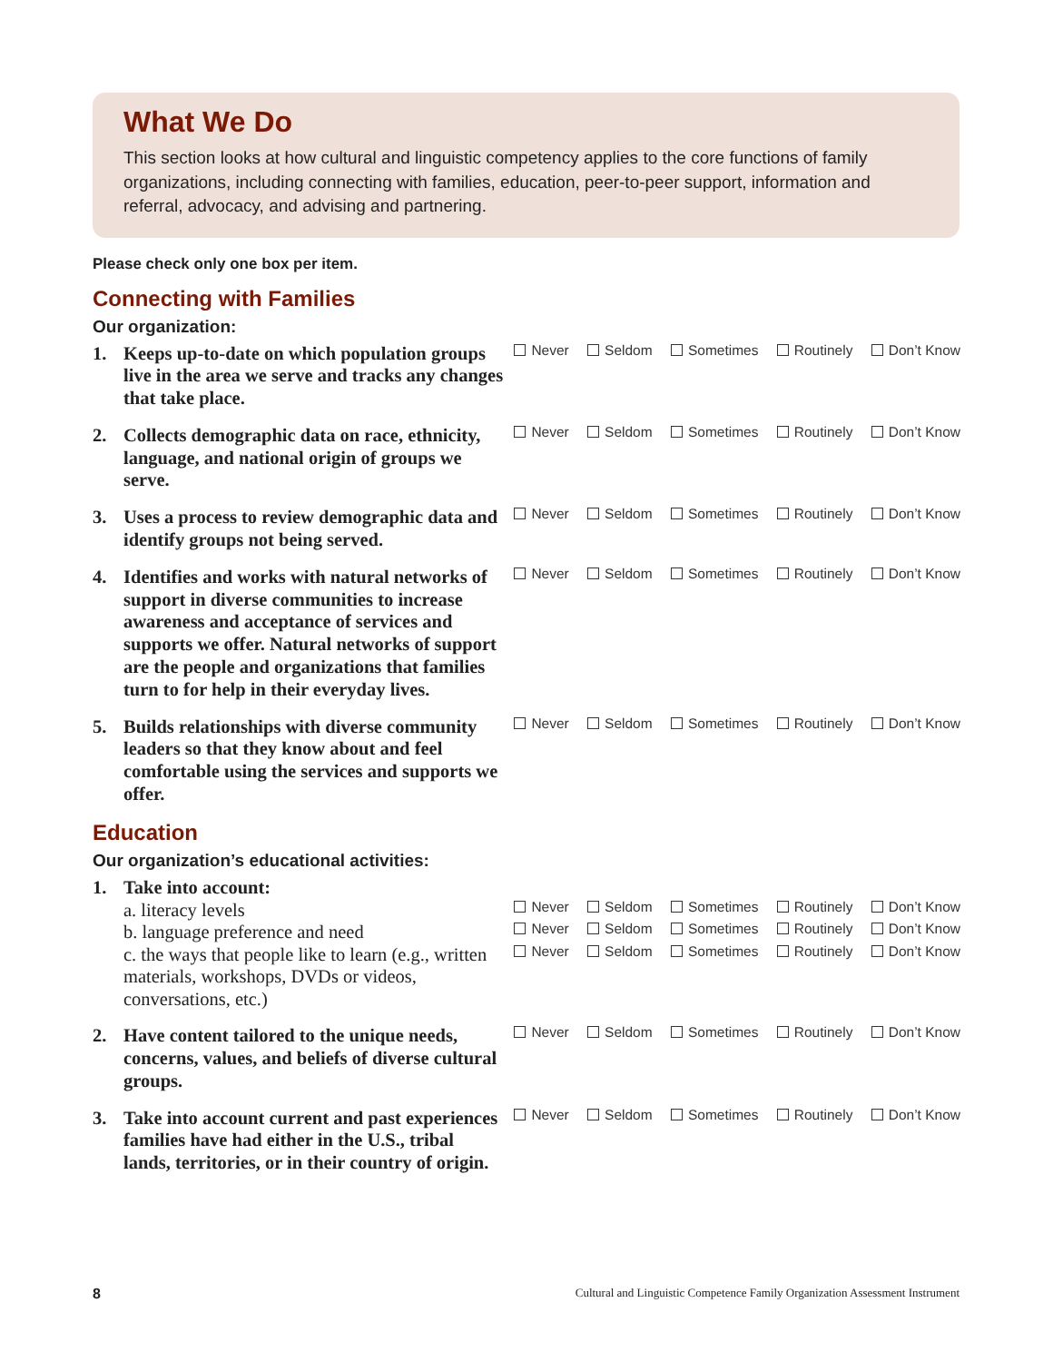What We Do
This section looks at how cultural and linguistic competency applies to the core functions of family organizations, including connecting with families, education, peer-to-peer support, information and referral, advocacy, and advising and partnering.
Please check only one box per item.
Connecting with Families
Our organization:
1. Keeps up-to-date on which population groups live in the area we serve and tracks any changes that take place.
Never Seldom Sometimes Routinely Don’t Know
2. Collects demographic data on race, ethnicity, language, and national origin of groups we serve.
Never Seldom Sometimes Routinely Don’t Know
3. Uses a process to review demographic data and identify groups not being served.
Never Seldom Sometimes Routinely Don’t Know
4. Identifies and works with natural networks of support in diverse communities to increase awareness and acceptance of services and supports we offer. Natural networks of support are the people and organizations that families turn to for help in their everyday lives.
Never Seldom Sometimes Routinely Don’t Know
5. Builds relationships with diverse community leaders so that they know about and feel comfortable using the services and supports we offer.
Never Seldom Sometimes Routinely Don’t Know
Education
Our organization’s educational activities:
1. Take into account:
a. literacy levels
Never Seldom Sometimes Routinely Don’t Know
b. language preference and need
Never Seldom Sometimes Routinely Don’t Know
c. the ways that people like to learn (e.g., written materials, workshops, DVDs or videos, conversations, etc.)
Never Seldom Sometimes Routinely Don’t Know
2. Have content tailored to the unique needs, concerns, values, and beliefs of diverse cultural groups.
Never Seldom Sometimes Routinely Don’t Know
3. Take into account current and past experiences families have had either in the U.S., tribal lands, territories, or in their country of origin.
Never Seldom Sometimes Routinely Don’t Know
8 Cultural and Linguistic Competence Family Organization Assessment Instrument